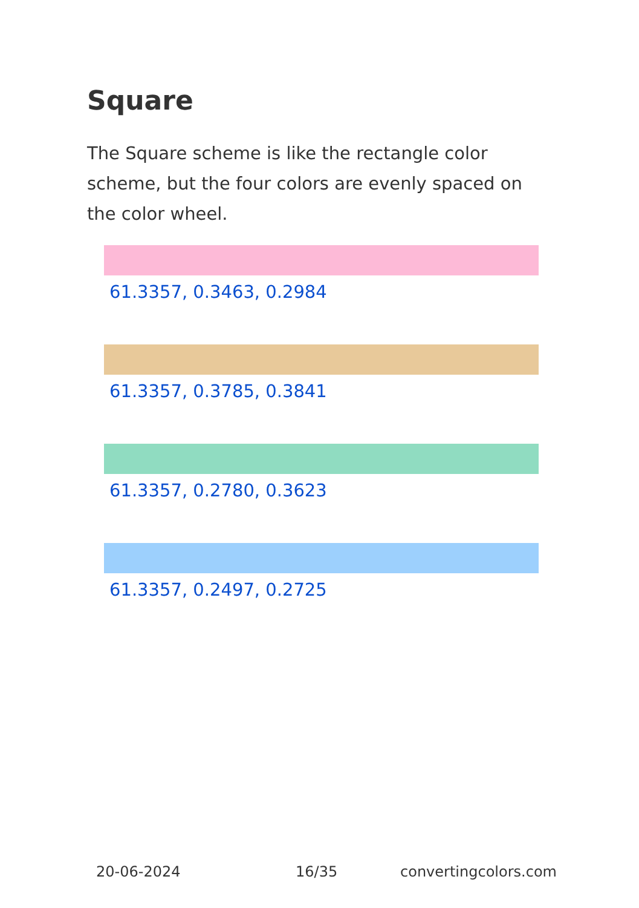Square
The Square scheme is like the rectangle color scheme, but the four colors are evenly spaced on the color wheel.
61.3357, 0.3463, 0.2984
61.3357, 0.3785, 0.3841
61.3357, 0.2780, 0.3623
61.3357, 0.2497, 0.2725
20-06-2024 16/35 convertingcolors.com